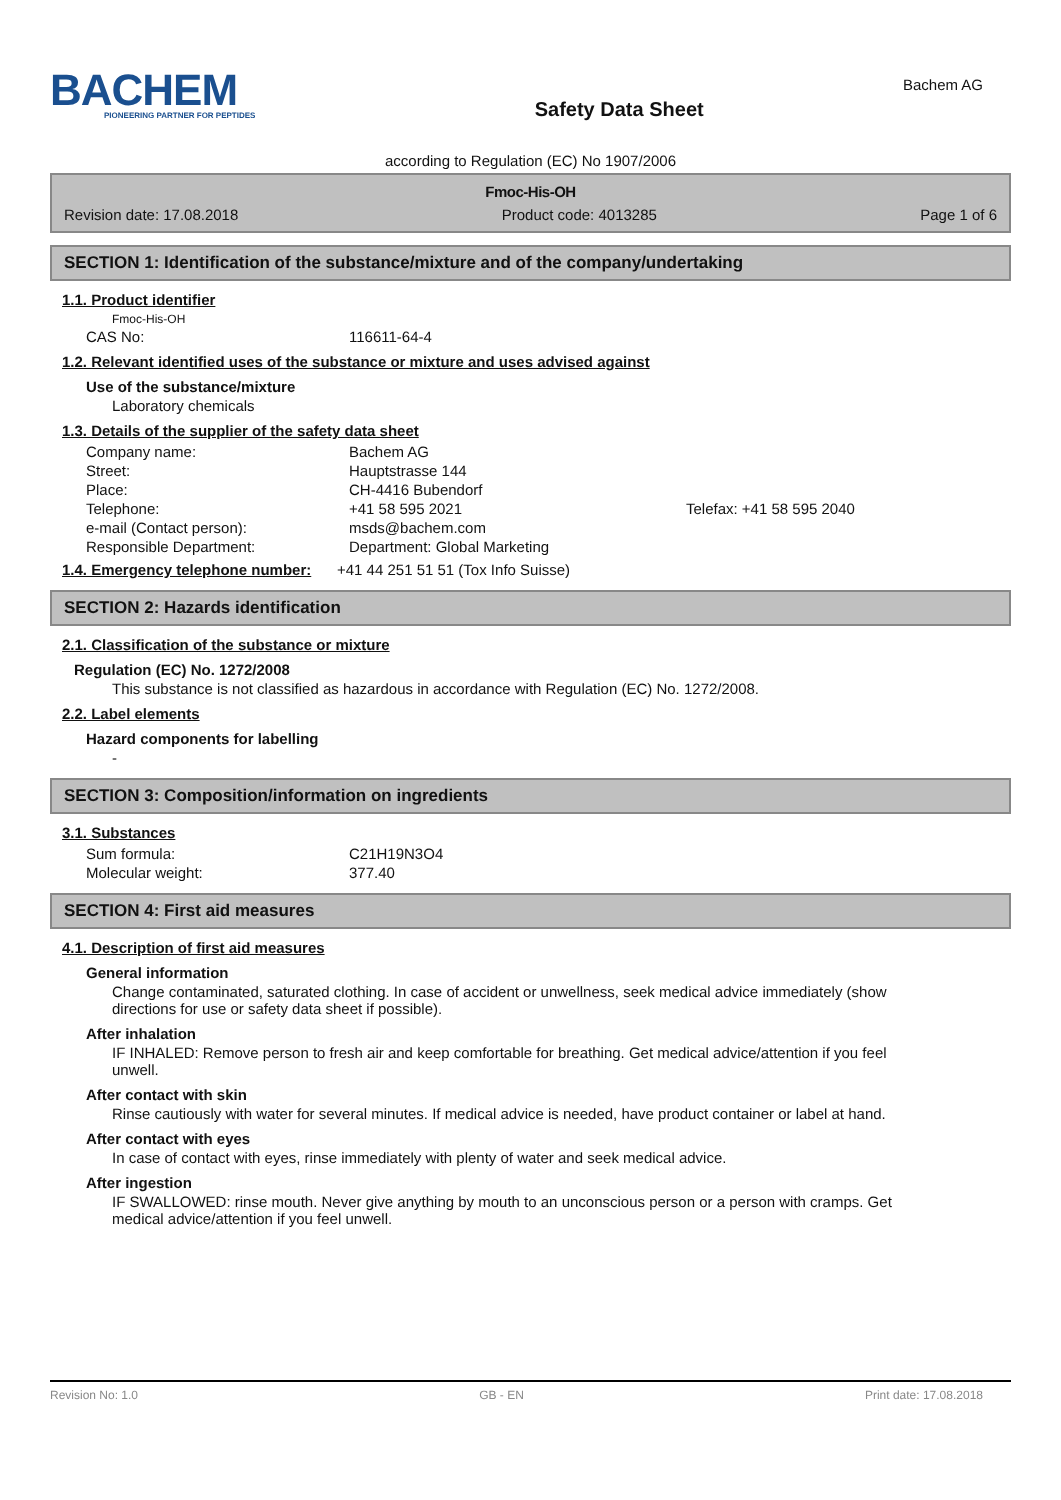BACHEM
PIONEERING PARTNER FOR PEPTIDES
Safety Data Sheet
Bachem AG
according to Regulation (EC) No 1907/2006
Fmoc-His-OH
Revision date: 17.08.2018 Product code: 4013285 Page 1 of 6
SECTION 1: Identification of the substance/mixture and of the company/undertaking
1.1. Product identifier
Fmoc-His-OH
CAS No: 116611-64-4
1.2. Relevant identified uses of the substance or mixture and uses advised against
Use of the substance/mixture
Laboratory chemicals
1.3. Details of the supplier of the safety data sheet
Company name: Bachem AG
Street: Hauptstrasse 144
Place: CH-4416 Bubendorf
Telephone: +41 58 595 2021 Telefax: +41 58 595 2040
e-mail (Contact person): msds@bachem.com
Responsible Department: Department: Global Marketing
1.4. Emergency telephone number: +41 44 251 51 51 (Tox Info Suisse)
SECTION 2: Hazards identification
2.1. Classification of the substance or mixture
Regulation (EC) No. 1272/2008
This substance is not classified as hazardous in accordance with Regulation (EC) No. 1272/2008.
2.2. Label elements
Hazard components for labelling
-
SECTION 3: Composition/information on ingredients
3.1. Substances
Sum formula: C21H19N3O4
Molecular weight: 377.40
SECTION 4: First aid measures
4.1. Description of first aid measures
General information
Change contaminated, saturated clothing. In case of accident or unwellness, seek medical advice immediately (show directions for use or safety data sheet if possible).
After inhalation
IF INHALED: Remove person to fresh air and keep comfortable for breathing. Get medical advice/attention if you feel unwell.
After contact with skin
Rinse cautiously with water for several minutes. If medical advice is needed, have product container or label at hand.
After contact with eyes
In case of contact with eyes, rinse immediately with plenty of water and seek medical advice.
After ingestion
IF SWALLOWED: rinse mouth. Never give anything by mouth to an unconscious person or a person with cramps. Get medical advice/attention if you feel unwell.
Revision No: 1.0 GB - EN Print date: 17.08.2018